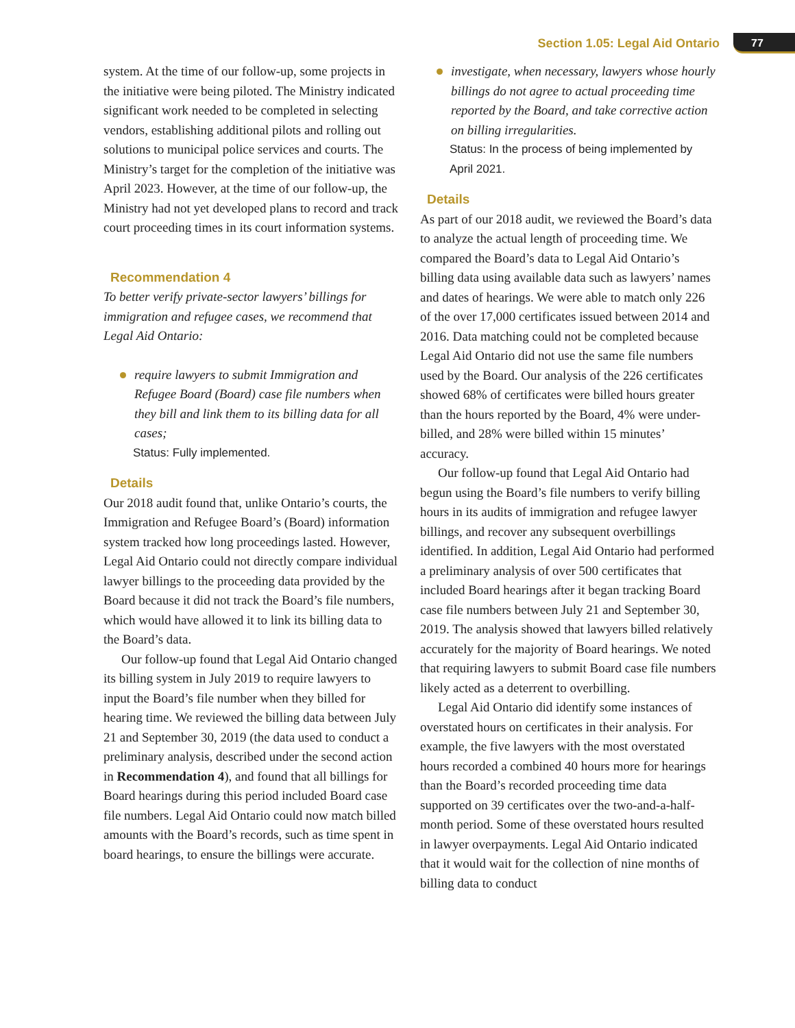Section 1.05: Legal Aid Ontario 77
system. At the time of our follow-up, some projects in the initiative were being piloted. The Ministry indicated significant work needed to be completed in selecting vendors, establishing additional pilots and rolling out solutions to municipal police services and courts. The Ministry’s target for the completion of the initiative was April 2023. However, at the time of our follow-up, the Ministry had not yet developed plans to record and track court proceeding times in its court information systems.
Recommendation 4
To better verify private-sector lawyers’ billings for immigration and refugee cases, we recommend that Legal Aid Ontario:
require lawyers to submit Immigration and Refugee Board (Board) case file numbers when they bill and link them to its billing data for all cases;
Status: Fully implemented.
Details
Our 2018 audit found that, unlike Ontario’s courts, the Immigration and Refugee Board’s (Board) information system tracked how long proceedings lasted. However, Legal Aid Ontario could not directly compare individual lawyer billings to the proceeding data provided by the Board because it did not track the Board’s file numbers, which would have allowed it to link its billing data to the Board’s data.
Our follow-up found that Legal Aid Ontario changed its billing system in July 2019 to require lawyers to input the Board’s file number when they billed for hearing time. We reviewed the billing data between July 21 and September 30, 2019 (the data used to conduct a preliminary analysis, described under the second action in Recommendation 4), and found that all billings for Board hearings during this period included Board case file numbers. Legal Aid Ontario could now match billed amounts with the Board’s records, such as time spent in board hearings, to ensure the billings were accurate.
investigate, when necessary, lawyers whose hourly billings do not agree to actual proceeding time reported by the Board, and take corrective action on billing irregularities.
Status: In the process of being implemented by April 2021.
Details
As part of our 2018 audit, we reviewed the Board’s data to analyze the actual length of proceeding time. We compared the Board’s data to Legal Aid Ontario’s billing data using available data such as lawyers’ names and dates of hearings. We were able to match only 226 of the over 17,000 certificates issued between 2014 and 2016. Data matching could not be completed because Legal Aid Ontario did not use the same file numbers used by the Board. Our analysis of the 226 certificates showed 68% of certificates were billed hours greater than the hours reported by the Board, 4% were under-billed, and 28% were billed within 15 minutes’ accuracy.
Our follow-up found that Legal Aid Ontario had begun using the Board’s file numbers to verify billing hours in its audits of immigration and refugee lawyer billings, and recover any subsequent overbillings identified. In addition, Legal Aid Ontario had performed a preliminary analysis of over 500 certificates that included Board hearings after it began tracking Board case file numbers between July 21 and September 30, 2019. The analysis showed that lawyers billed relatively accurately for the majority of Board hearings. We noted that requiring lawyers to submit Board case file numbers likely acted as a deterrent to overbilling.
Legal Aid Ontario did identify some instances of overstated hours on certificates in their analysis. For example, the five lawyers with the most overstated hours recorded a combined 40 hours more for hearings than the Board’s recorded proceeding time data supported on 39 certificates over the two-and-a-half-month period. Some of these overstated hours resulted in lawyer overpayments. Legal Aid Ontario indicated that it would wait for the collection of nine months of billing data to conduct